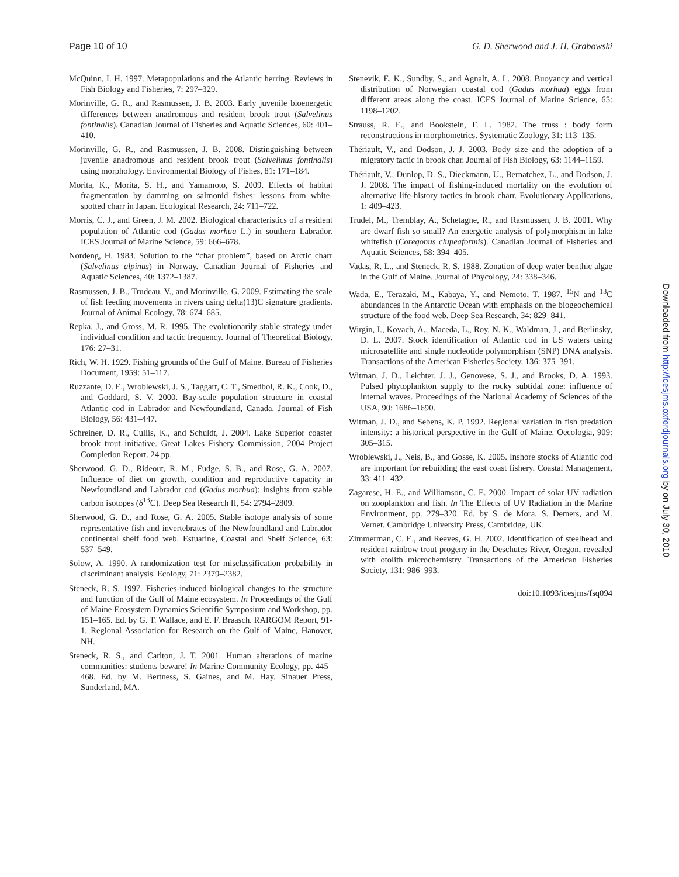Page 10 of 10 G. D. Sherwood and J. H. Grabowski
McQuinn, I. H. 1997. Metapopulations and the Atlantic herring. Reviews in Fish Biology and Fisheries, 7: 297–329.
Morinville, G. R., and Rasmussen, J. B. 2003. Early juvenile bioenergetic differences between anadromous and resident brook trout (Salvelinus fontinalis). Canadian Journal of Fisheries and Aquatic Sciences, 60: 401–410.
Morinville, G. R., and Rasmussen, J. B. 2008. Distinguishing between juvenile anadromous and resident brook trout (Salvelinus fontinalis) using morphology. Environmental Biology of Fishes, 81: 171–184.
Morita, K., Morita, S. H., and Yamamoto, S. 2009. Effects of habitat fragmentation by damming on salmonid fishes: lessons from white-spotted charr in Japan. Ecological Research, 24: 711–722.
Morris, C. J., and Green, J. M. 2002. Biological characteristics of a resident population of Atlantic cod (Gadus morhua L.) in southern Labrador. ICES Journal of Marine Science, 59: 666–678.
Nordeng, H. 1983. Solution to the “char problem”, based on Arctic charr (Salvelinus alpinus) in Norway. Canadian Journal of Fisheries and Aquatic Sciences, 40: 1372–1387.
Rasmussen, J. B., Trudeau, V., and Morinville, G. 2009. Estimating the scale of fish feeding movements in rivers using delta(13)C signature gradients. Journal of Animal Ecology, 78: 674–685.
Repka, J., and Gross, M. R. 1995. The evolutionarily stable strategy under individual condition and tactic frequency. Journal of Theoretical Biology, 176: 27–31.
Rich, W. H. 1929. Fishing grounds of the Gulf of Maine. Bureau of Fisheries Document, 1959: 51–117.
Ruzzante, D. E., Wroblewski, J. S., Taggart, C. T., Smedbol, R. K., Cook, D., and Goddard, S. V. 2000. Bay-scale population structure in coastal Atlantic cod in Labrador and Newfoundland, Canada. Journal of Fish Biology, 56: 431–447.
Schreiner, D. R., Cullis, K., and Schuldt, J. 2004. Lake Superior coaster brook trout initiative. Great Lakes Fishery Commission, 2004 Project Completion Report. 24 pp.
Sherwood, G. D., Rideout, R. M., Fudge, S. B., and Rose, G. A. 2007. Influence of diet on growth, condition and reproductive capacity in Newfoundland and Labrador cod (Gadus morhua): insights from stable carbon isotopes (δ<sup>13</sup>C). Deep Sea Research II, 54: 2794–2809.
Sherwood, G. D., and Rose, G. A. 2005. Stable isotope analysis of some representative fish and invertebrates of the Newfoundland and Labrador continental shelf food web. Estuarine, Coastal and Shelf Science, 63: 537–549.
Solow, A. 1990. A randomization test for misclassification probability in discriminant analysis. Ecology, 71: 2379–2382.
Steneck, R. S. 1997. Fisheries-induced biological changes to the structure and function of the Gulf of Maine ecosystem. In Proceedings of the Gulf of Maine Ecosystem Dynamics Scientific Symposium and Workshop, pp. 151–165. Ed. by G. T. Wallace, and E. F. Braasch. RARGOM Report, 91-1. Regional Association for Research on the Gulf of Maine, Hanover, NH.
Steneck, R. S., and Carlton, J. T. 2001. Human alterations of marine communities: students beware! In Marine Community Ecology, pp. 445–468. Ed. by M. Bertness, S. Gaines, and M. Hay. Sinauer Press, Sunderland, MA.
Stenevik, E. K., Sundby, S., and Agnalt, A. L. 2008. Buoyancy and vertical distribution of Norwegian coastal cod (Gadus morhua) eggs from different areas along the coast. ICES Journal of Marine Science, 65: 1198–1202.
Strauss, R. E., and Bookstein, F. L. 1982. The truss : body form reconstructions in morphometrics. Systematic Zoology, 31: 113–135.
Thériault, V., and Dodson, J. J. 2003. Body size and the adoption of a migratory tactic in brook char. Journal of Fish Biology, 63: 1144–1159.
Thériault, V., Dunlop, D. S., Dieckmann, U., Bernatchez, L., and Dodson, J. J. 2008. The impact of fishing-induced mortality on the evolution of alternative life-history tactics in brook charr. Evolutionary Applications, 1: 409–423.
Trudel, M., Tremblay, A., Schetagne, R., and Rasmussen, J. B. 2001. Why are dwarf fish so small? An energetic analysis of polymorphism in lake whitefish (Coregonus clupeaformis). Canadian Journal of Fisheries and Aquatic Sciences, 58: 394–405.
Vadas, R. L., and Steneck, R. S. 1988. Zonation of deep water benthic algae in the Gulf of Maine. Journal of Phycology, 24: 338–346.
Wada, E., Terazaki, M., Kabaya, Y., and Nemoto, T. 1987. <sup>15</sup>N and <sup>13</sup>C abundances in the Antarctic Ocean with emphasis on the biogeochemical structure of the food web. Deep Sea Research, 34: 829–841.
Wirgin, I., Kovach, A., Maceda, L., Roy, N. K., Waldman, J., and Berlinsky, D. L. 2007. Stock identification of Atlantic cod in US waters using microsatellite and single nucleotide polymorphism (SNP) DNA analysis. Transactions of the American Fisheries Society, 136: 375–391.
Witman, J. D., Leichter, J. J., Genovese, S. J., and Brooks, D. A. 1993. Pulsed phytoplankton supply to the rocky subtidal zone: influence of internal waves. Proceedings of the National Academy of Sciences of the USA, 90: 1686–1690.
Witman, J. D., and Sebens, K. P. 1992. Regional variation in fish predation intensity: a historical perspective in the Gulf of Maine. Oecologia, 909: 305–315.
Wroblewski, J., Neis, B., and Gosse, K. 2005. Inshore stocks of Atlantic cod are important for rebuilding the east coast fishery. Coastal Management, 33: 411–432.
Zagarese, H. E., and Williamson, C. E. 2000. Impact of solar UV radiation on zooplankton and fish. In The Effects of UV Radiation in the Marine Environment, pp. 279–320. Ed. by S. de Mora, S. Demers, and M. Vernet. Cambridge University Press, Cambridge, UK.
Zimmerman, C. E., and Reeves, G. H. 2002. Identification of steelhead and resident rainbow trout progeny in the Deschutes River, Oregon, revealed with otolith microchemistry. Transactions of the American Fisheries Society, 131: 986–993.
doi:10.1093/icesjms/fsq094
Downloaded from http://icesjms.oxfordjournals.org by on July 30, 2010